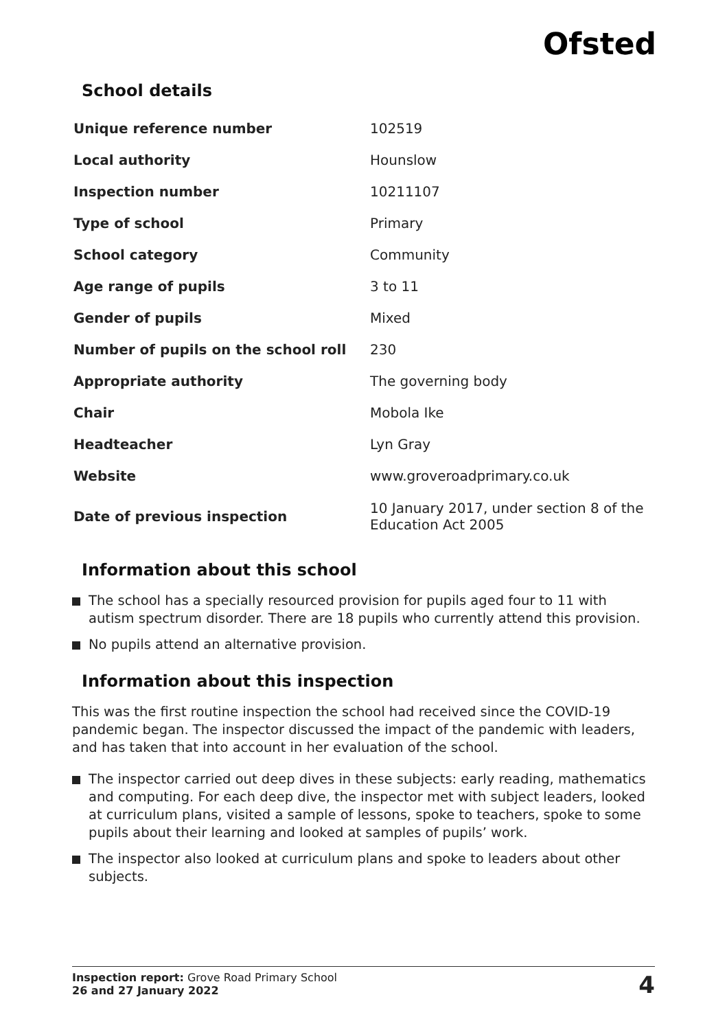Ofsted
School details
| Unique reference number | 102519 |
| Local authority | Hounslow |
| Inspection number | 10211107 |
| Type of school | Primary |
| School category | Community |
| Age range of pupils | 3 to 11 |
| Gender of pupils | Mixed |
| Number of pupils on the school roll | 230 |
| Appropriate authority | The governing body |
| Chair | Mobola Ike |
| Headteacher | Lyn Gray |
| Website | www.groveroadprimary.co.uk |
| Date of previous inspection | 10 January 2017, under section 8 of the Education Act 2005 |
Information about this school
The school has a specially resourced provision for pupils aged four to 11 with autism spectrum disorder. There are 18 pupils who currently attend this provision.
No pupils attend an alternative provision.
Information about this inspection
This was the first routine inspection the school had received since the COVID-19 pandemic began. The inspector discussed the impact of the pandemic with leaders, and has taken that into account in her evaluation of the school.
The inspector carried out deep dives in these subjects: early reading, mathematics and computing. For each deep dive, the inspector met with subject leaders, looked at curriculum plans, visited a sample of lessons, spoke to teachers, spoke to some pupils about their learning and looked at samples of pupils’ work.
The inspector also looked at curriculum plans and spoke to leaders about other subjects.
Inspection report: Grove Road Primary School
26 and 27 January 2022
4